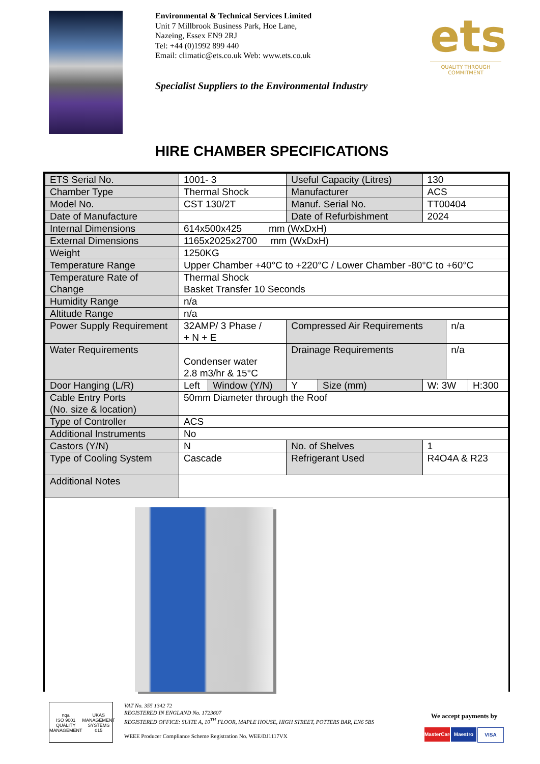Environmental & Technical Services Limited
Unit 7 Millbrook Business Park, Hoe Lane,
Nazeing, Essex EN9 2RJ
Tel: +44 (0)1992 899 440
Email: climatic@ets.co.uk Web: www.ets.co.uk
Specialist Suppliers to the Environmental Industry
ets
QUALITY THROUGH COMMITMENT
HIRE CHAMBER SPECIFICATIONS
| ETS Serial No. | 1001- 3 | | Useful Capacity (Litres) | | 130 | | |
| Chamber Type | Thermal Shock | | Manufacturer | | ACS | | |
| Model No. | CST 130/2T | | Manuf. Serial No. | | TT00404 | | |
| Date of Manufacture | | | Date of Refurbishment | | 2024 | | |
| Internal Dimensions | 614x500x425 mm (WxDxH) | | | | | | |
| External Dimensions | 1165x2025x2700 mm (WxDxH) | | | | | | |
| Weight | 1250KG | | | | | | |
| Temperature Range | Upper Chamber +40°C to +220°C / Lower Chamber -80°C to +60°C | | | | | | |
| Temperature Rate of Change | Thermal Shock Basket Transfer 10 Seconds | | | | | | |
| Humidity Range | n/a | | | | | | |
| Altitude Range | n/a | | | | | | |
| Power Supply Requirement | 32AMP/ 3 Phase / + N + E | | Compressed Air Requirements | | | n/a | |
| Water Requirements | Condenser water 2.8 m3/hr & 15°C | | Drainage Requirements | | | n/a | |
| Door Hanging (L/R) | Left | Window (Y/N) | Y | Size (mm) | W: 3W | | H:300 |
| Cable Entry Ports (No. size & location) | 50mm Diameter through the Roof | | | | | | |
| Type of Controller | ACS | | | | | | |
| Additional Instruments | No | | | | | | |
| Castors (Y/N) | N | | No. of Shelves | | 1 | | |
| Type of Cooling System | Cascade | | Refrigerant Used | | R4O4A & R23 | | |
| Additional Notes | | | | | | | |
nqa
ISO 9001
QUALITY MANAGEMENT
UKAS
MANAGEMENT SYSTEMS
015
VAT No. 355 1342 72
REGISTERED IN ENGLAND No. 1723607
REGISTERED OFFICE: SUITE A, 10<sup>TH</sup> FLOOR, MAPLE HOUSE, HIGH STREET, POTTERS BAR, EN6 5BS
WEEE Producer Compliance Scheme Registration No. WEE/DJ1117VX
We accept payments by
MasterCard Maestro VISA